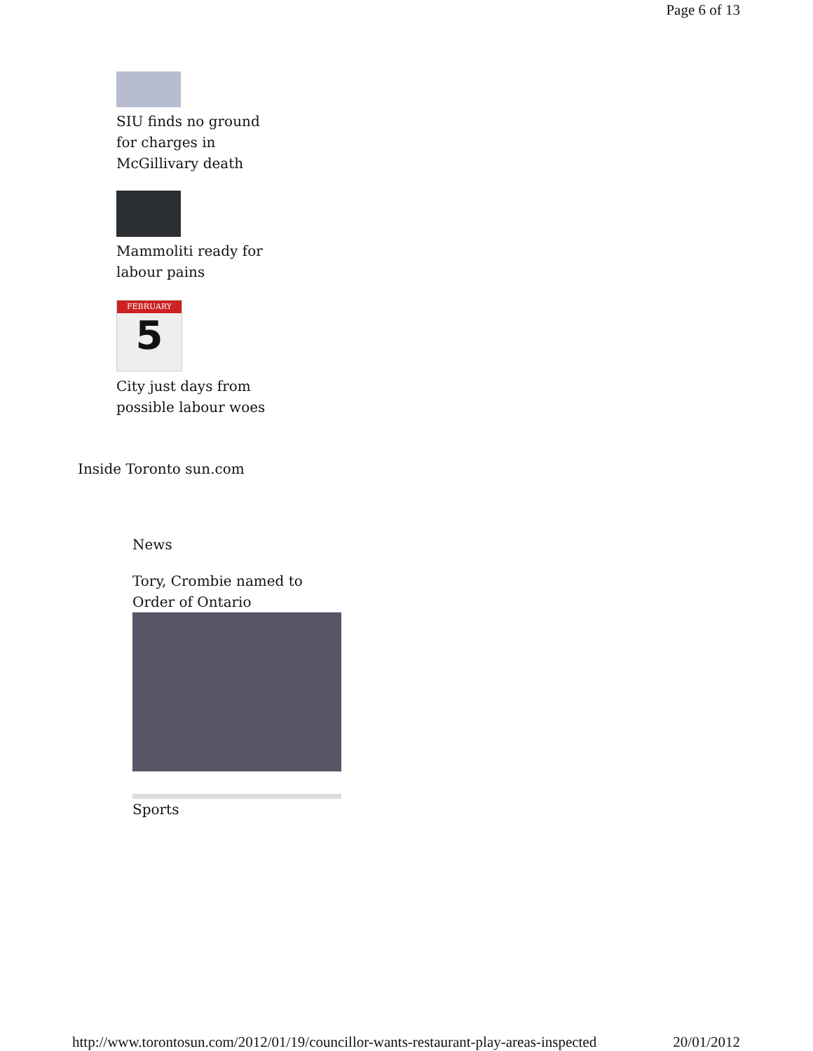Page 6 of 13
SIU finds no ground
for charges in
McGillivary death
Mammoliti ready for
labour pains
FEBRUARY
5
City just days from
possible labour woes
Inside Toronto sun.com
News
Tory, Crombie named to
Order of Ontario
Sports
http://www.torontosun.com/2012/01/19/councillor-wants-restaurant-play-areas-inspected 20/01/2012